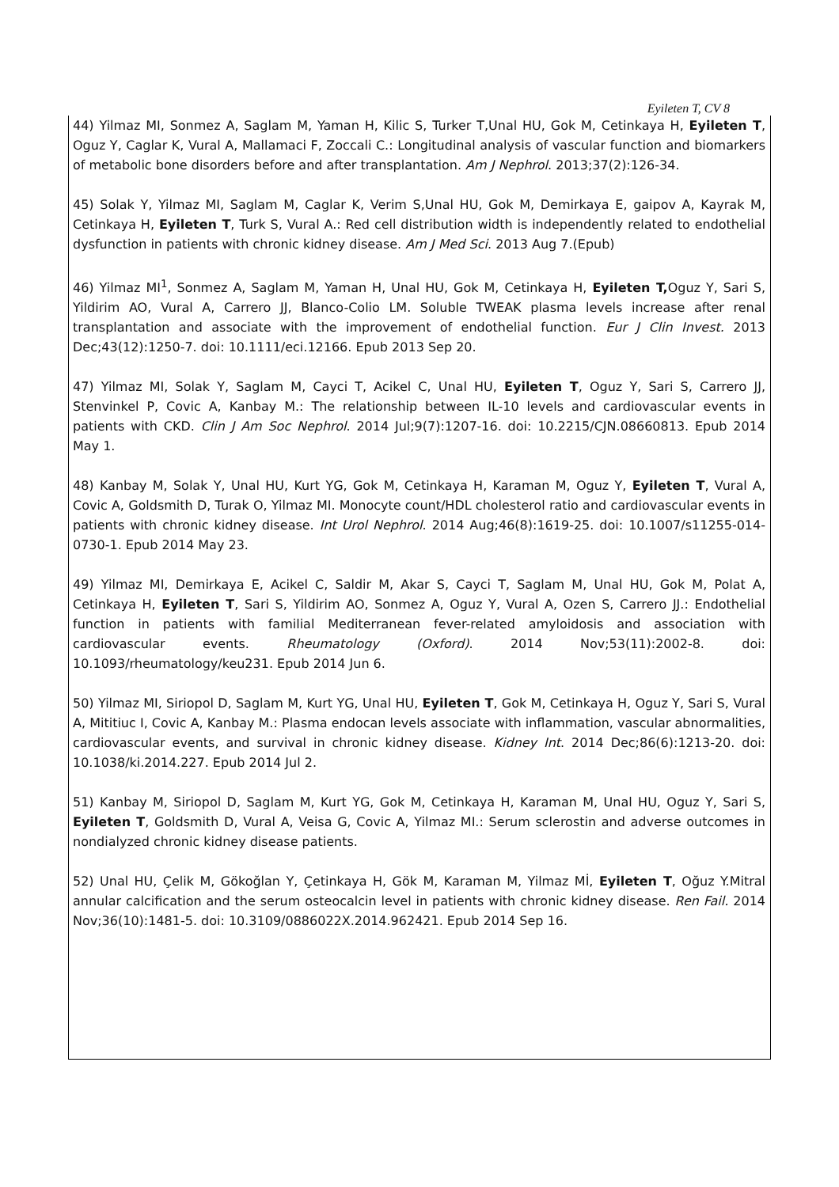Eyileten T, CV 8
44) Yilmaz MI, Sonmez A, Saglam M, Yaman H, Kilic S, Turker T,Unal HU, Gok M, Cetinkaya H, Eyileten T, Oguz Y, Caglar K, Vural A, Mallamaci F, Zoccali C.: Longitudinal analysis of vascular function and biomarkers of metabolic bone disorders before and after transplantation. Am J Nephrol. 2013;37(2):126-34.
45) Solak Y, Yilmaz MI, Saglam M, Caglar K, Verim S,Unal HU, Gok M, Demirkaya E, gaipov A, Kayrak M, Cetinkaya H, Eyileten T, Turk S, Vural A.: Red cell distribution width is independently related to endothelial dysfunction in patients with chronic kidney disease. Am J Med Sci. 2013 Aug 7.(Epub)
46) Yilmaz MI<sup>1</sup>, Sonmez A, Saglam M, Yaman H, Unal HU, Gok M, Cetinkaya H, Eyileten T, Oguz Y, Sari S, Yildirim AO, Vural A, Carrero JJ, Blanco-Colio LM. Soluble TWEAK plasma levels increase after renal transplantation and associate with the improvement of endothelial function. Eur J Clin Invest. 2013 Dec;43(12):1250-7. doi: 10.1111/eci.12166. Epub 2013 Sep 20.
47) Yilmaz MI, Solak Y, Saglam M, Cayci T, Acikel C, Unal HU, Eyileten T, Oguz Y, Sari S, Carrero JJ, Stenvinkel P, Covic A, Kanbay M.: The relationship between IL-10 levels and cardiovascular events in patients with CKD. Clin J Am Soc Nephrol. 2014 Jul;9(7):1207-16. doi: 10.2215/CJN.08660813. Epub 2014 May 1.
48) Kanbay M, Solak Y, Unal HU, Kurt YG, Gok M, Cetinkaya H, Karaman M, Oguz Y, Eyileten T, Vural A, Covic A, Goldsmith D, Turak O, Yilmaz MI. Monocyte count/HDL cholesterol ratio and cardiovascular events in patients with chronic kidney disease. Int Urol Nephrol. 2014 Aug;46(8):1619-25. doi: 10.1007/s11255-014-0730-1. Epub 2014 May 23.
49) Yilmaz MI, Demirkaya E, Acikel C, Saldir M, Akar S, Cayci T, Saglam M, Unal HU, Gok M, Polat A, Cetinkaya H, Eyileten T, Sari S, Yildirim AO, Sonmez A, Oguz Y, Vural A, Ozen S, Carrero JJ.: Endothelial function in patients with familial Mediterranean fever-related amyloidosis and association with cardiovascular events. Rheumatology (Oxford). 2014 Nov;53(11):2002-8. doi: 10.1093/rheumatology/keu231. Epub 2014 Jun 6.
50) Yilmaz MI, Siriopol D, Saglam M, Kurt YG, Unal HU, Eyileten T, Gok M, Cetinkaya H, Oguz Y, Sari S, Vural A, Mititiuc I, Covic A, Kanbay M.: Plasma endocan levels associate with inflammation, vascular abnormalities, cardiovascular events, and survival in chronic kidney disease. Kidney Int. 2014 Dec;86(6):1213-20. doi: 10.1038/ki.2014.227. Epub 2014 Jul 2.
51) Kanbay M, Siriopol D, Saglam M, Kurt YG, Gok M, Cetinkaya H, Karaman M, Unal HU, Oguz Y, Sari S, Eyileten T, Goldsmith D, Vural A, Veisa G, Covic A, Yilmaz MI.: Serum sclerostin and adverse outcomes in nondialyzed chronic kidney disease patients.
52) Unal HU, Çelik M, Gökoğlan Y, Çetinkaya H, Gök M, Karaman M, Yilmaz Mİ, Eyileten T, Oğuz Y.Mitral annular calcification and the serum osteocalcin level in patients with chronic kidney disease. Ren Fail. 2014 Nov;36(10):1481-5. doi: 10.3109/0886022X.2014.962421. Epub 2014 Sep 16.